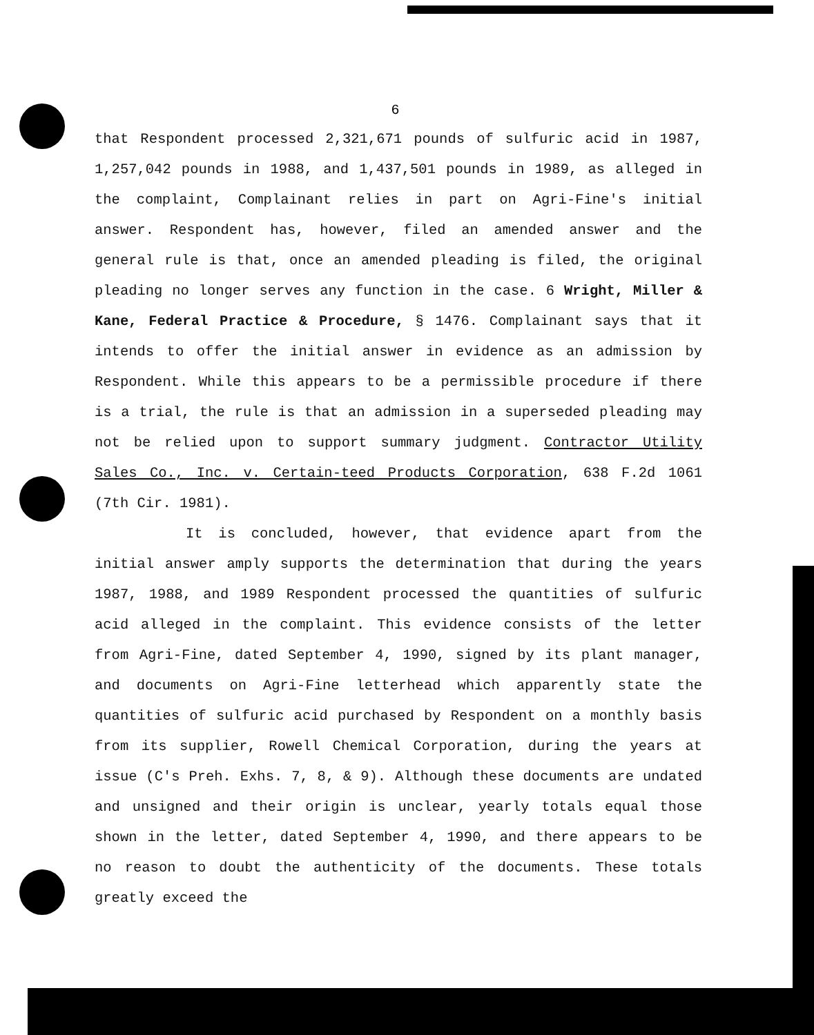6
that Respondent processed 2,321,671 pounds of sulfuric acid in 1987, 1,257,042 pounds in 1988, and 1,437,501 pounds in 1989, as alleged in the complaint, Complainant relies in part on Agri-Fine's initial answer. Respondent has, however, filed an amended answer and the general rule is that, once an amended pleading is filed, the original pleading no longer serves any function in the case. 6 Wright, Miller & Kane, Federal Practice & Procedure, § 1476. Complainant says that it intends to offer the initial answer in evidence as an admission by Respondent. While this appears to be a permissible procedure if there is a trial, the rule is that an admission in a superseded pleading may not be relied upon to support summary judgment. Contractor Utility Sales Co., Inc. v. Certain-teed Products Corporation, 638 F.2d 1061 (7th Cir. 1981).
It is concluded, however, that evidence apart from the initial answer amply supports the determination that during the years 1987, 1988, and 1989 Respondent processed the quantities of sulfuric acid alleged in the complaint. This evidence consists of the letter from Agri-Fine, dated September 4, 1990, signed by its plant manager, and documents on Agri-Fine letterhead which apparently state the quantities of sulfuric acid purchased by Respondent on a monthly basis from its supplier, Rowell Chemical Corporation, during the years at issue (C's Preh. Exhs. 7, 8, & 9). Although these documents are undated and unsigned and their origin is unclear, yearly totals equal those shown in the letter, dated September 4, 1990, and there appears to be no reason to doubt the authenticity of the documents. These totals greatly exceed the